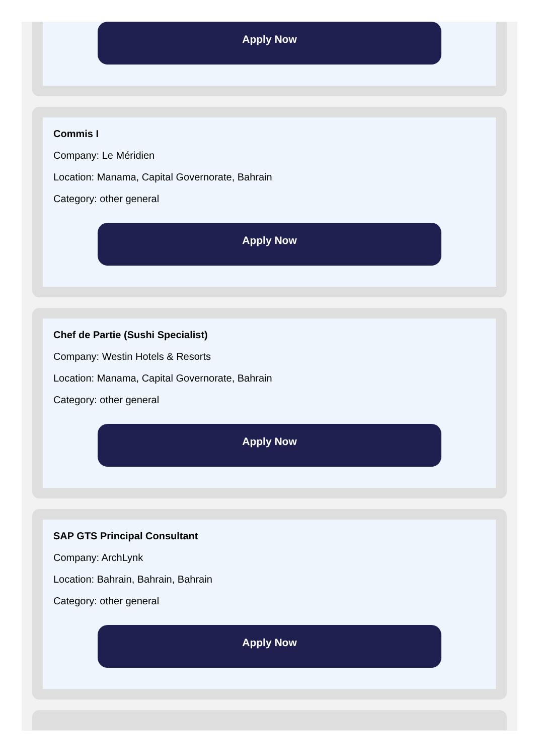Apply Now
Commis I
Company: Le Méridien
Location: Manama, Capital Governorate, Bahrain
Category: other general
Apply Now
Chef de Partie (Sushi Specialist)
Company: Westin Hotels & Resorts
Location: Manama, Capital Governorate, Bahrain
Category: other general
Apply Now
SAP GTS Principal Consultant
Company: ArchLynk
Location: Bahrain, Bahrain, Bahrain
Category: other general
Apply Now